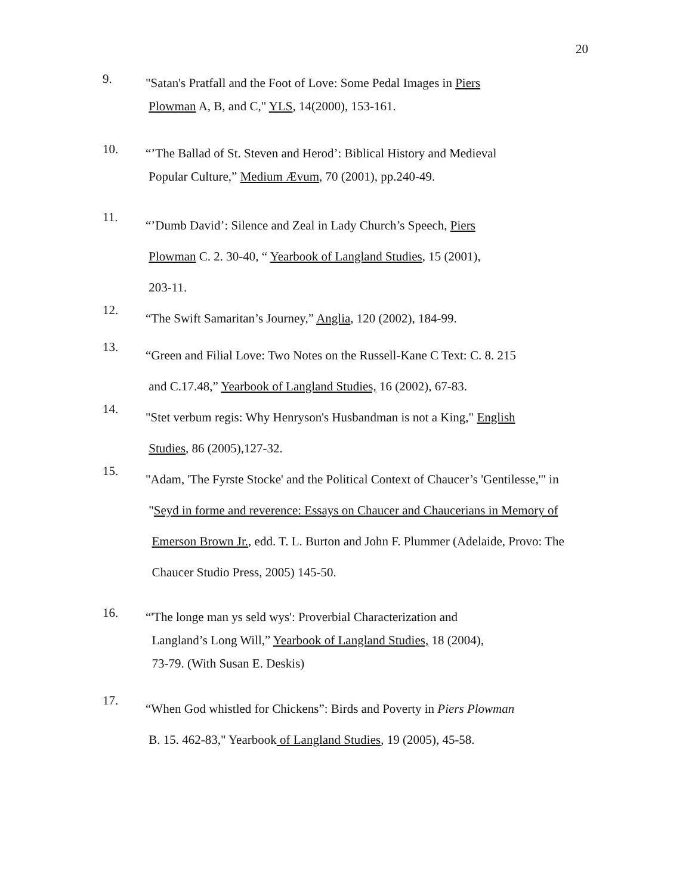20
9.
"Satan's Pratfall and the Foot of Love: Some Pedal Images in Piers
Plowman A, B, and C," YLS, 14(2000), 153-161.
10.
“’The Ballad of St. Steven and Herod’: Biblical History and Medieval
Popular Culture,” Medium Ævum, 70 (2001), pp.240-49.
11.
“’Dumb David’: Silence and Zeal in Lady Church’s Speech, Piers
Plowman C. 2. 30-40, “ Yearbook of Langland Studies, 15 (2001),
203-11.
12.
“The Swift Samaritan’s Journey,” Anglia, 120 (2002), 184-99.
13.
“Green and Filial Love: Two Notes on the Russell-Kane C Text: C. 8. 215
and C.17.48,” Yearbook of Langland Studies, 16 (2002), 67-83.
14.
"Stet verbum regis: Why Henryson's Husbandman is not a King," English
Studies, 86 (2005),127-32.
15.
"Adam, 'The Fyrste Stocke' and the Political Context of Chaucer’s 'Gentilesse,'" in
"Seyd in forme and reverence: Essays on Chaucer and Chaucerians in Memory of
Emerson Brown Jr., edd. T. L. Burton and John F. Plummer (Adelaide, Provo: The
Chaucer Studio Press, 2005) 145-50.
16.
“'The longe man ys seld wys': Proverbial Characterization and
Langland’s Long Will,” Yearbook of Langland Studies, 18 (2004),
73-79. (With Susan E. Deskis)
17.
“When God whistled for Chickens”: Birds and Poverty in Piers Plowman
B. 15. 462-83," Yearbook of Langland Studies, 19 (2005), 45-58.